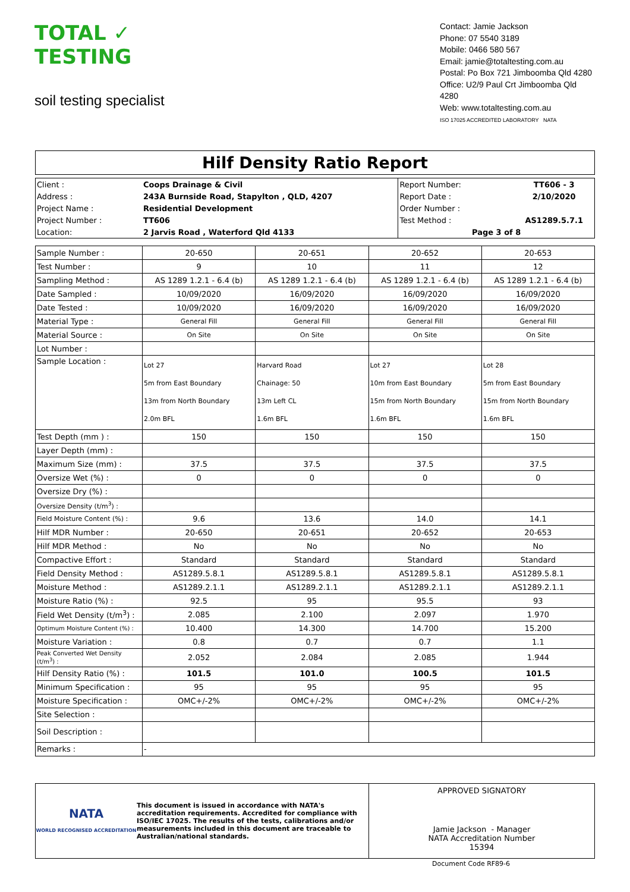TOTAL ✓ TESTING
soil testing specialist
Contact: Jamie Jackson
Phone: 07 5540 3189
Mobile: 0466 580 567
Email: jamie@totaltesting.com.au
Postal: Po Box 721 Jimboomba Qld 4280
Office: U2/9 Paul Crt Jimboomba Qld 4280
Web: www.totaltesting.com.au
ISO 17025 ACCREDITED LABORATORY NATA
Hilf Density Ratio Report
| Client : | Coops Drainage & Civil | Report Number: | TT606 - 3 |
| Address : | 243A Burnside Road, Stapylton , QLD, 4207 | Report Date : | 2/10/2020 |
| Project Name : | Residential Development | Order Number : | |
| Project Number : | TT606 | Test Method : | AS1289.5.7.1 |
| Location: | 2 Jarvis Road , Waterford Qld 4133 | Page 3 of 8 | |
| Sample Number : | 20-650 | 20-651 | 20-652 | 20-653 |
| Test Number : | 9 | 10 | 11 | 12 |
| Sampling Method : | AS 1289 1.2.1 - 6.4 (b) | AS 1289 1.2.1 - 6.4 (b) | AS 1289 1.2.1 - 6.4 (b) | AS 1289 1.2.1 - 6.4 (b) |
| Date Sampled : | 10/09/2020 | 16/09/2020 | 16/09/2020 | 16/09/2020 |
| Date Tested : | 10/09/2020 | 16/09/2020 | 16/09/2020 | 16/09/2020 |
| Material Type : | General Fill | General Fill | General Fill | General Fill |
| Material Source : | On Site | On Site | On Site | On Site |
| Lot Number : | | | | |
| Sample Location : | Lot 27 5m from East Boundary 13m from North Boundary 2.0m BFL | Harvard Road Chainage: 50 13m Left CL 1.6m BFL | Lot 27 10m from East Boundary 15m from North Boundary 1.6m BFL | Lot 28 5m from East Boundary 15m from North Boundary 1.6m BFL |
| Test Depth (mm ) : | 150 | 150 | 150 | 150 |
| Layer Depth (mm) : | | | | |
| Maximum Size (mm) : | 37.5 | 37.5 | 37.5 | 37.5 |
| Oversize Wet (%) : | 0 | 0 | 0 | 0 |
| Oversize Dry (%) : | | | | |
| Oversize Density (t/m<sup>3</sup>) : | | | | |
| Field Moisture Content (%) : | 9.6 | 13.6 | 14.0 | 14.1 |
| Hilf MDR Number : | 20-650 | 20-651 | 20-652 | 20-653 |
| Hilf MDR Method : | No | No | No | No |
| Compactive Effort : | Standard | Standard | Standard | Standard |
| Field Density Method : | AS1289.5.8.1 | AS1289.5.8.1 | AS1289.5.8.1 | AS1289.5.8.1 |
| Moisture Method : | AS1289.2.1.1 | AS1289.2.1.1 | AS1289.2.1.1 | AS1289.2.1.1 |
| Moisture Ratio (%) : | 92.5 | 95 | 95.5 | 93 |
| Field Wet Density (t/m<sup>3</sup>) : | 2.085 | 2.100 | 2.097 | 1.970 |
| Optimum Moisture Content (%) : | 10.400 | 14.300 | 14.700 | 15.200 |
| Moisture Variation : | 0.8 | 0.7 | 0.7 | 1.1 |
| Peak Converted Wet Density (t/m<sup>3</sup>) : | 2.052 | 2.084 | 2.085 | 1.944 |
| Hilf Density Ratio (%) : | 101.5 | 101.0 | 100.5 | 101.5 |
| Minimum Specification : | 95 | 95 | 95 | 95 |
| Moisture Specification : | OMC+/-2% | OMC+/-2% | OMC+/-2% | OMC+/-2% |
| Site Selection : | | | | |
| Soil Description : | | | | |
| Remarks : | - | | | |
NATA
WORLD RECOGNISED ACCREDITATION
This document is issued in accordance with NATA's accreditation requirements. Accredited for compliance with ISO/IEC 17025. The results of the tests, calibrations and/or measurements included in this document are traceable to Australian/national standards.
APPROVED SIGNATORY
Jamie Jackson - Manager
NATA Accreditation Number
15394
Document Code RF89-6